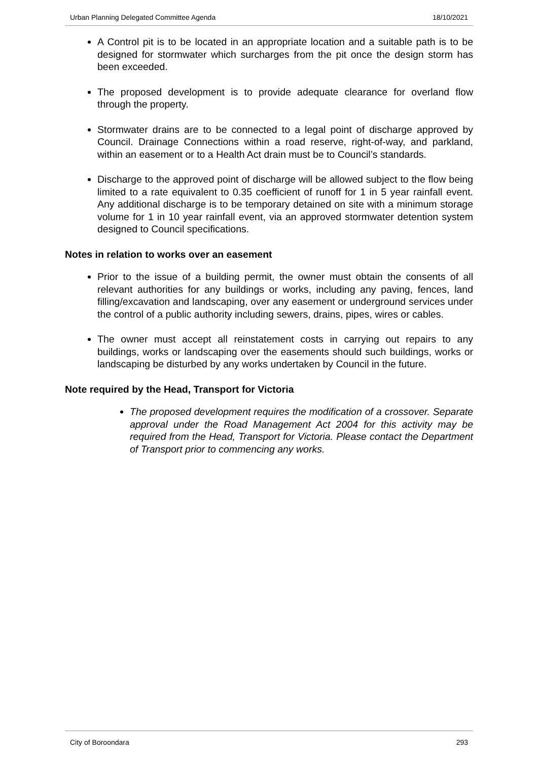Urban Planning Delegated Committee Agenda 18/10/2021
A Control pit is to be located in an appropriate location and a suitable path is to be designed for stormwater which surcharges from the pit once the design storm has been exceeded.
The proposed development is to provide adequate clearance for overland flow through the property.
Stormwater drains are to be connected to a legal point of discharge approved by Council. Drainage Connections within a road reserve, right-of-way, and parkland, within an easement or to a Health Act drain must be to Council’s standards.
Discharge to the approved point of discharge will be allowed subject to the flow being limited to a rate equivalent to 0.35 coefficient of runoff for 1 in 5 year rainfall event. Any additional discharge is to be temporary detained on site with a minimum storage volume for 1 in 10 year rainfall event, via an approved stormwater detention system designed to Council specifications.
Notes in relation to works over an easement
Prior to the issue of a building permit, the owner must obtain the consents of all relevant authorities for any buildings or works, including any paving, fences, land filling/excavation and landscaping, over any easement or underground services under the control of a public authority including sewers, drains, pipes, wires or cables.
The owner must accept all reinstatement costs in carrying out repairs to any buildings, works or landscaping over the easements should such buildings, works or landscaping be disturbed by any works undertaken by Council in the future.
Note required by the Head, Transport for Victoria
The proposed development requires the modification of a crossover. Separate approval under the Road Management Act 2004 for this activity may be required from the Head, Transport for Victoria. Please contact the Department of Transport prior to commencing any works.
City of Boroondara 293